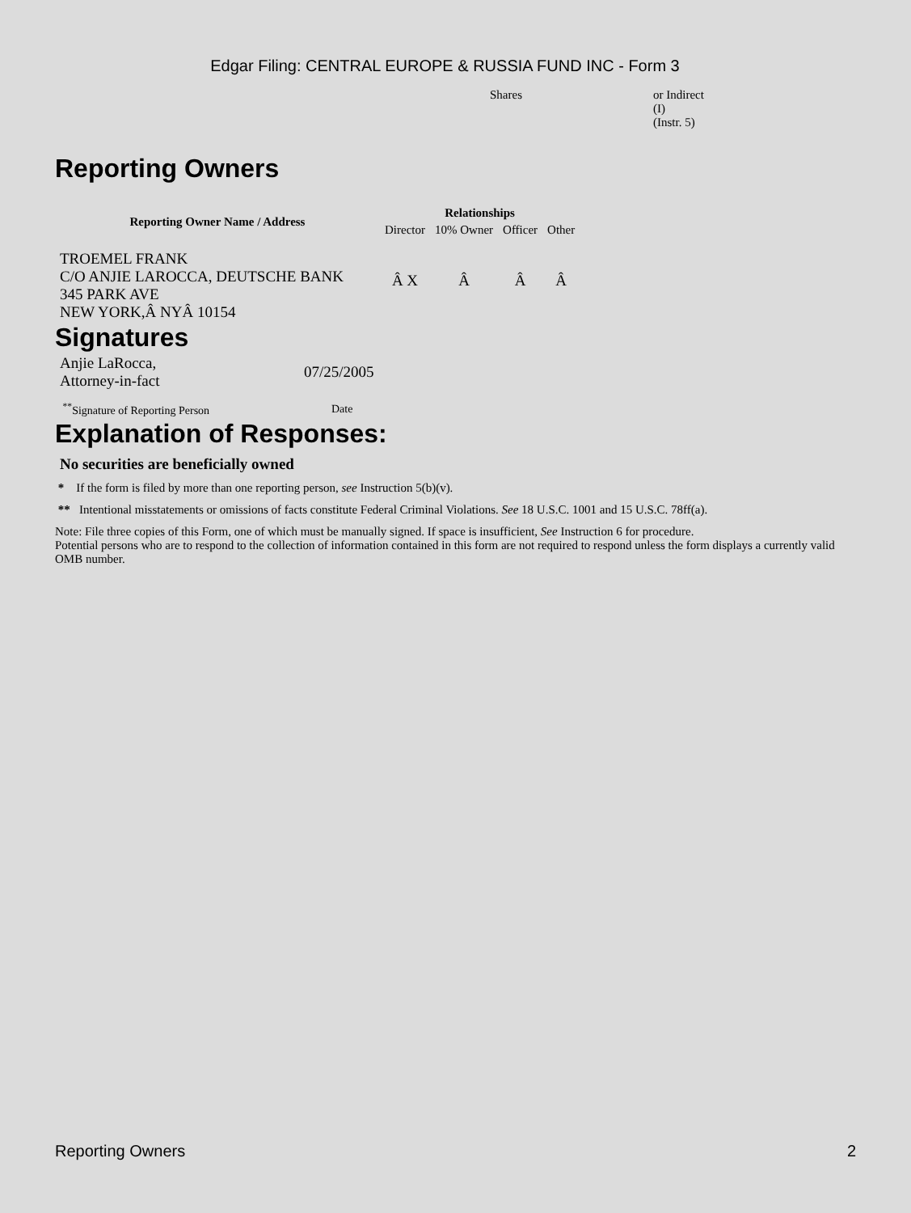Edgar Filing: CENTRAL EUROPE & RUSSIA FUND INC - Form 3
| | Shares | or Indirect (I) (Instr. 5) |
Reporting Owners
| Reporting Owner Name / Address | Relationships | | | |
| --- | --- | --- | --- | --- |
| | Director | 10% Owner | Officer | Other |
| TROEMEL FRANK C/O ANJIE LAROCCA, DEUTSCHE BANK 345 PARK AVE NEW YORK,Â NYÂ 10154 | Â X | Â | Â | Â |
Signatures
| Anjie LaRocca, Attorney-in-fact | 07/25/2005 |
| <sup>**</sup> Signature of Reporting Person | Date |
Explanation of Responses:
No securities are beneficially owned
* If the form is filed by more than one reporting person, see Instruction 5(b)(v).
** Intentional misstatements or omissions of facts constitute Federal Criminal Violations. See 18 U.S.C. 1001 and 15 U.S.C. 78ff(a).
Note: File three copies of this Form, one of which must be manually signed. If space is insufficient, See Instruction 6 for procedure.
Potential persons who are to respond to the collection of information contained in this form are not required to respond unless the form displays a currently valid OMB number.
Reporting Owners 2